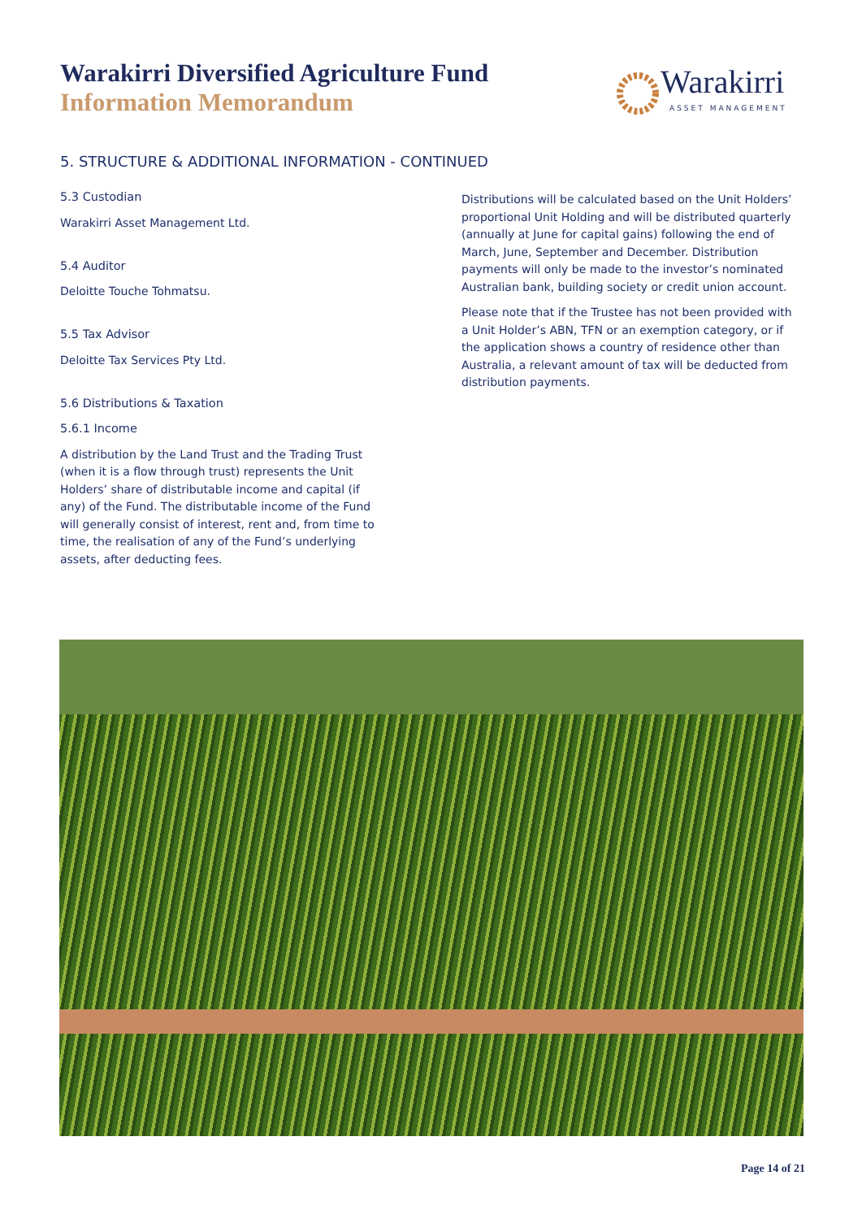Warakirri Diversified Agriculture Fund
Information Memorandum
Warakirri
ASSET MANAGEMENT
5. STRUCTURE & ADDITIONAL INFORMATION - CONTINUED
5.3 Custodian
Warakirri Asset Management Ltd.
5.4 Auditor
Deloitte Touche Tohmatsu.
5.5 Tax Advisor
Deloitte Tax Services Pty Ltd.
5.6 Distributions & Taxation
5.6.1 Income
A distribution by the Land Trust and the Trading Trust (when it is a flow through trust) represents the Unit Holders’ share of distributable income and capital (if any) of the Fund. The distributable income of the Fund will generally consist of interest, rent and, from time to time, the realisation of any of the Fund’s underlying assets, after deducting fees.
Distributions will be calculated based on the Unit Holders’ proportional Unit Holding and will be distributed quarterly (annually at June for capital gains) following the end of March, June, September and December. Distribution payments will only be made to the investor’s nominated Australian bank, building society or credit union account.
Please note that if the Trustee has not been provided with a Unit Holder’s ABN, TFN or an exemption category, or if the application shows a country of residence other than Australia, a relevant amount of tax will be deducted from distribution payments.
Page 14 of 21